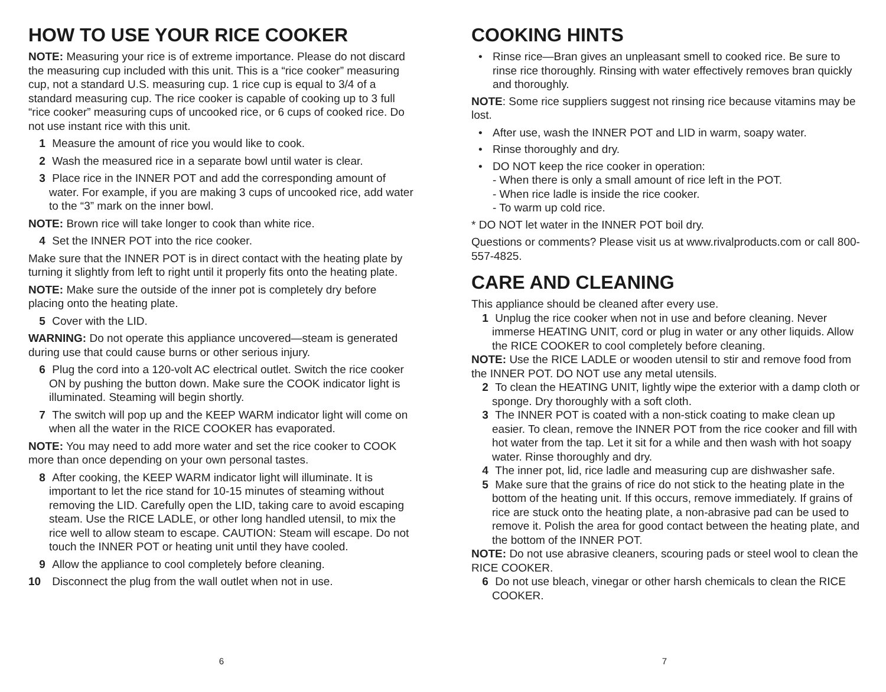HOW TO USE YOUR RICE COOKER
NOTE: Measuring your rice is of extreme importance. Please do not discard the measuring cup included with this unit. This is a “rice cooker” measuring cup, not a standard U.S. measuring cup. 1 rice cup is equal to 3/4 of a standard measuring cup. The rice cooker is capable of cooking up to 3 full “rice cooker” measuring cups of uncooked rice, or 6 cups of cooked rice. Do not use instant rice with this unit.
1 Measure the amount of rice you would like to cook.
2 Wash the measured rice in a separate bowl until water is clear.
3 Place rice in the INNER POT and add the corresponding amount of water. For example, if you are making 3 cups of uncooked rice, add water to the “3” mark on the inner bowl.
NOTE: Brown rice will take longer to cook than white rice.
4 Set the INNER POT into the rice cooker.
Make sure that the INNER POT is in direct contact with the heating plate by turning it slightly from left to right until it properly fits onto the heating plate.
NOTE: Make sure the outside of the inner pot is completely dry before placing onto the heating plate.
5 Cover with the LID.
WARNING: Do not operate this appliance uncovered—steam is generated during use that could cause burns or other serious injury.
6 Plug the cord into a 120-volt AC electrical outlet. Switch the rice cooker ON by pushing the button down. Make sure the COOK indicator light is illuminated. Steaming will begin shortly.
7 The switch will pop up and the KEEP WARM indicator light will come on when all the water in the RICE COOKER has evaporated.
NOTE: You may need to add more water and set the rice cooker to COOK more than once depending on your own personal tastes.
8 After cooking, the KEEP WARM indicator light will illuminate. It is important to let the rice stand for 10-15 minutes of steaming without removing the LID. Carefully open the LID, taking care to avoid escaping steam. Use the RICE LADLE, or other long handled utensil, to mix the rice well to allow steam to escape. CAUTION: Steam will escape. Do not touch the INNER POT or heating unit until they have cooled.
9 Allow the appliance to cool completely before cleaning.
10 Disconnect the plug from the wall outlet when not in use.
6
COOKING HINTS
• Rinse rice—Bran gives an unpleasant smell to cooked rice. Be sure to rinse rice thoroughly. Rinsing with water effectively removes bran quickly and thoroughly.
NOTE: Some rice suppliers suggest not rinsing rice because vitamins may be lost.
• After use, wash the INNER POT and LID in warm, soapy water.
• Rinse thoroughly and dry.
• DO NOT keep the rice cooker in operation:
- When there is only a small amount of rice left in the POT.
- When rice ladle is inside the rice cooker.
- To warm up cold rice.
* DO NOT let water in the INNER POT boil dry.
Questions or comments? Please visit us at www.rivalproducts.com or call 800-557-4825.
CARE AND CLEANING
This appliance should be cleaned after every use.
1 Unplug the rice cooker when not in use and before cleaning. Never immerse HEATING UNIT, cord or plug in water or any other liquids. Allow the RICE COOKER to cool completely before cleaning.
NOTE: Use the RICE LADLE or wooden utensil to stir and remove food from the INNER POT. DO NOT use any metal utensils.
2 To clean the HEATING UNIT, lightly wipe the exterior with a damp cloth or sponge. Dry thoroughly with a soft cloth.
3 The INNER POT is coated with a non-stick coating to make clean up easier. To clean, remove the INNER POT from the rice cooker and fill with hot water from the tap. Let it sit for a while and then wash with hot soapy water. Rinse thoroughly and dry.
4 The inner pot, lid, rice ladle and measuring cup are dishwasher safe.
5 Make sure that the grains of rice do not stick to the heating plate in the bottom of the heating unit. If this occurs, remove immediately. If grains of rice are stuck onto the heating plate, a non-abrasive pad can be used to remove it. Polish the area for good contact between the heating plate, and the bottom of the INNER POT.
NOTE: Do not use abrasive cleaners, scouring pads or steel wool to clean the RICE COOKER.
6 Do not use bleach, vinegar or other harsh chemicals to clean the RICE COOKER.
7